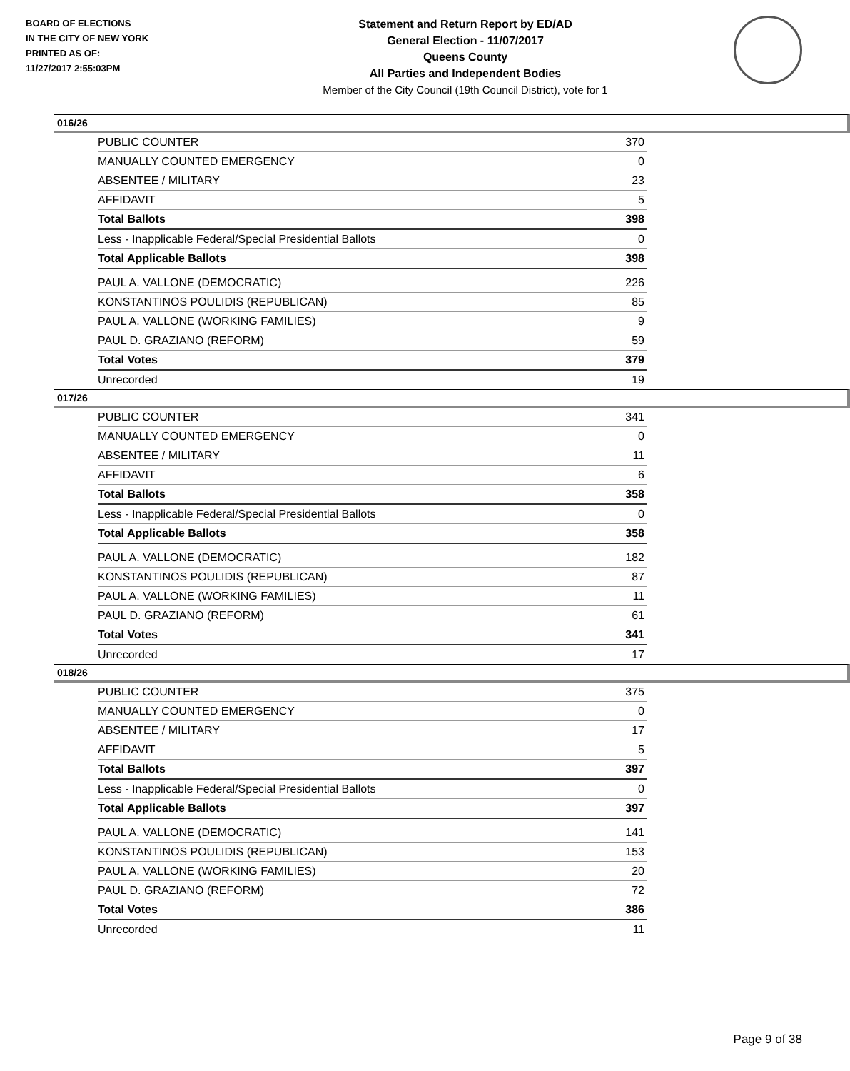BOARD OF ELECTIONS
IN THE CITY OF NEW YORK
PRINTED AS OF:
11/27/2017 2:55:03PM
Statement and Return Report by ED/AD
General Election - 11/07/2017
Queens County
All Parties and Independent Bodies
Member of the City Council (19th Council District), vote for 1
016/26
| PUBLIC COUNTER | 370 |
| MANUALLY COUNTED EMERGENCY | 0 |
| ABSENTEE / MILITARY | 23 |
| AFFIDAVIT | 5 |
| Total Ballots | 398 |
| Less - Inapplicable Federal/Special Presidential Ballots | 0 |
| Total Applicable Ballots | 398 |
| PAUL A. VALLONE (DEMOCRATIC) | 226 |
| KONSTANTINOS POULIDIS (REPUBLICAN) | 85 |
| PAUL A. VALLONE (WORKING FAMILIES) | 9 |
| PAUL D. GRAZIANO (REFORM) | 59 |
| Total Votes | 379 |
| Unrecorded | 19 |
017/26
| PUBLIC COUNTER | 341 |
| MANUALLY COUNTED EMERGENCY | 0 |
| ABSENTEE / MILITARY | 11 |
| AFFIDAVIT | 6 |
| Total Ballots | 358 |
| Less - Inapplicable Federal/Special Presidential Ballots | 0 |
| Total Applicable Ballots | 358 |
| PAUL A. VALLONE (DEMOCRATIC) | 182 |
| KONSTANTINOS POULIDIS (REPUBLICAN) | 87 |
| PAUL A. VALLONE (WORKING FAMILIES) | 11 |
| PAUL D. GRAZIANO (REFORM) | 61 |
| Total Votes | 341 |
| Unrecorded | 17 |
018/26
| PUBLIC COUNTER | 375 |
| MANUALLY COUNTED EMERGENCY | 0 |
| ABSENTEE / MILITARY | 17 |
| AFFIDAVIT | 5 |
| Total Ballots | 397 |
| Less - Inapplicable Federal/Special Presidential Ballots | 0 |
| Total Applicable Ballots | 397 |
| PAUL A. VALLONE (DEMOCRATIC) | 141 |
| KONSTANTINOS POULIDIS (REPUBLICAN) | 153 |
| PAUL A. VALLONE (WORKING FAMILIES) | 20 |
| PAUL D. GRAZIANO (REFORM) | 72 |
| Total Votes | 386 |
| Unrecorded | 11 |
Page 9 of 38